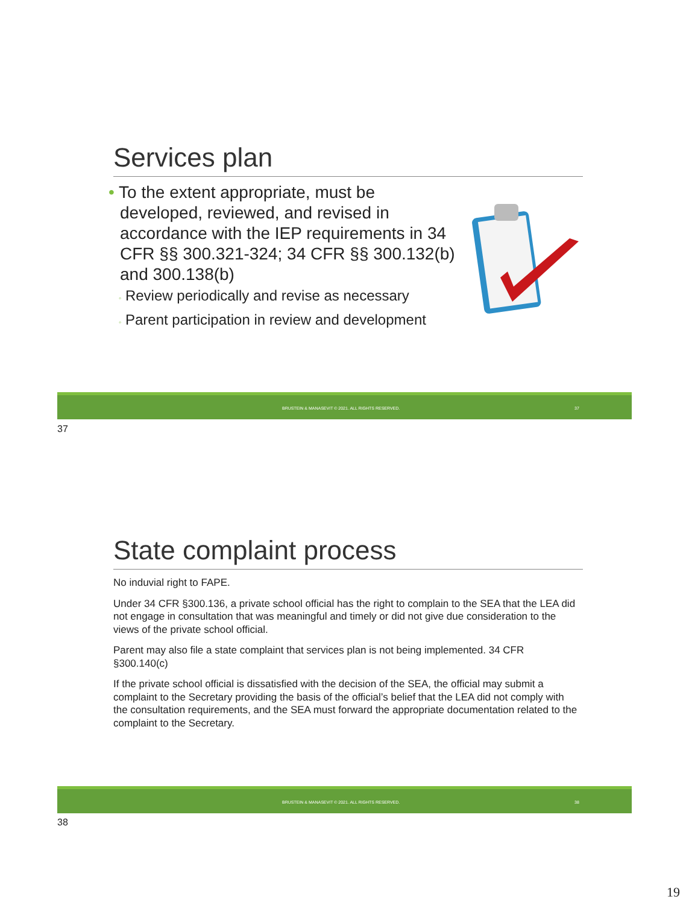Services plan
• To the extent appropriate, must be developed, reviewed, and revised in accordance with the IEP requirements in 34 CFR §§ 300.321-324; 34 CFR §§ 300.132(b) and 300.138(b)
◦ Review periodically and revise as necessary
◦ Parent participation in review and development
BRUSTEIN & MANASEVIT © 2021. ALL RIGHTS RESERVED. 37
37
State complaint process
No induvial right to FAPE.
Under 34 CFR §300.136, a private school official has the right to complain to the SEA that the LEA did not engage in consultation that was meaningful and timely or did not give due consideration to the views of the private school official.
Parent may also file a state complaint that services plan is not being implemented. 34 CFR §300.140(c)
If the private school official is dissatisfied with the decision of the SEA, the official may submit a complaint to the Secretary providing the basis of the official’s belief that the LEA did not comply with the consultation requirements, and the SEA must forward the appropriate documentation related to the complaint to the Secretary.
BRUSTEIN & MANASEVIT © 2021. ALL RIGHTS RESERVED. 38
38
19